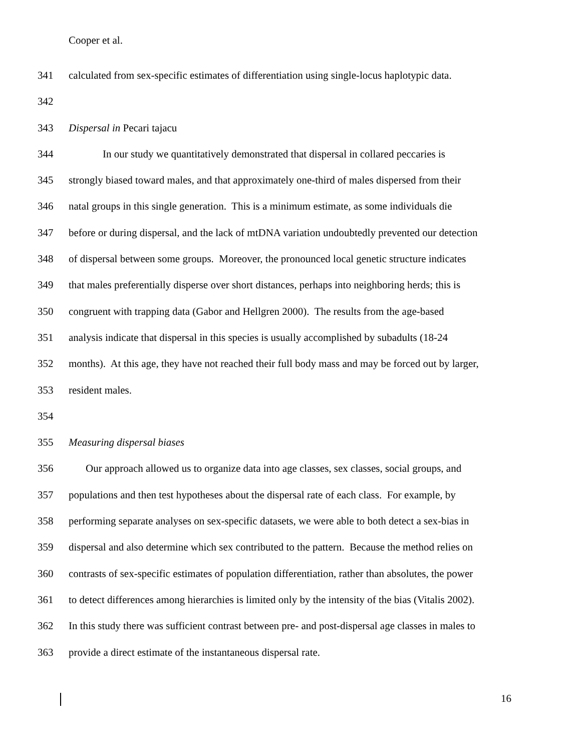Cooper et al.
341 calculated from sex-specific estimates of differentiation using single-locus haplotypic data.
342
343 Dispersal in Pecari tajacu
344 In our study we quantitatively demonstrated that dispersal in collared peccaries is
345 strongly biased toward males, and that approximately one-third of males dispersed from their
346 natal groups in this single generation. This is a minimum estimate, as some individuals die
347 before or during dispersal, and the lack of mtDNA variation undoubtedly prevented our detection
348 of dispersal between some groups. Moreover, the pronounced local genetic structure indicates
349 that males preferentially disperse over short distances, perhaps into neighboring herds; this is
350 congruent with trapping data (Gabor and Hellgren 2000). The results from the age-based
351 analysis indicate that dispersal in this species is usually accomplished by subadults (18-24
352 months). At this age, they have not reached their full body mass and may be forced out by larger,
353 resident males.
354
355 Measuring dispersal biases
356 Our approach allowed us to organize data into age classes, sex classes, social groups, and
357 populations and then test hypotheses about the dispersal rate of each class. For example, by
358 performing separate analyses on sex-specific datasets, we were able to both detect a sex-bias in
359 dispersal and also determine which sex contributed to the pattern. Because the method relies on
360 contrasts of sex-specific estimates of population differentiation, rather than absolutes, the power
361 to detect differences among hierarchies is limited only by the intensity of the bias (Vitalis 2002).
362 In this study there was sufficient contrast between pre- and post-dispersal age classes in males to
363 provide a direct estimate of the instantaneous dispersal rate.
16